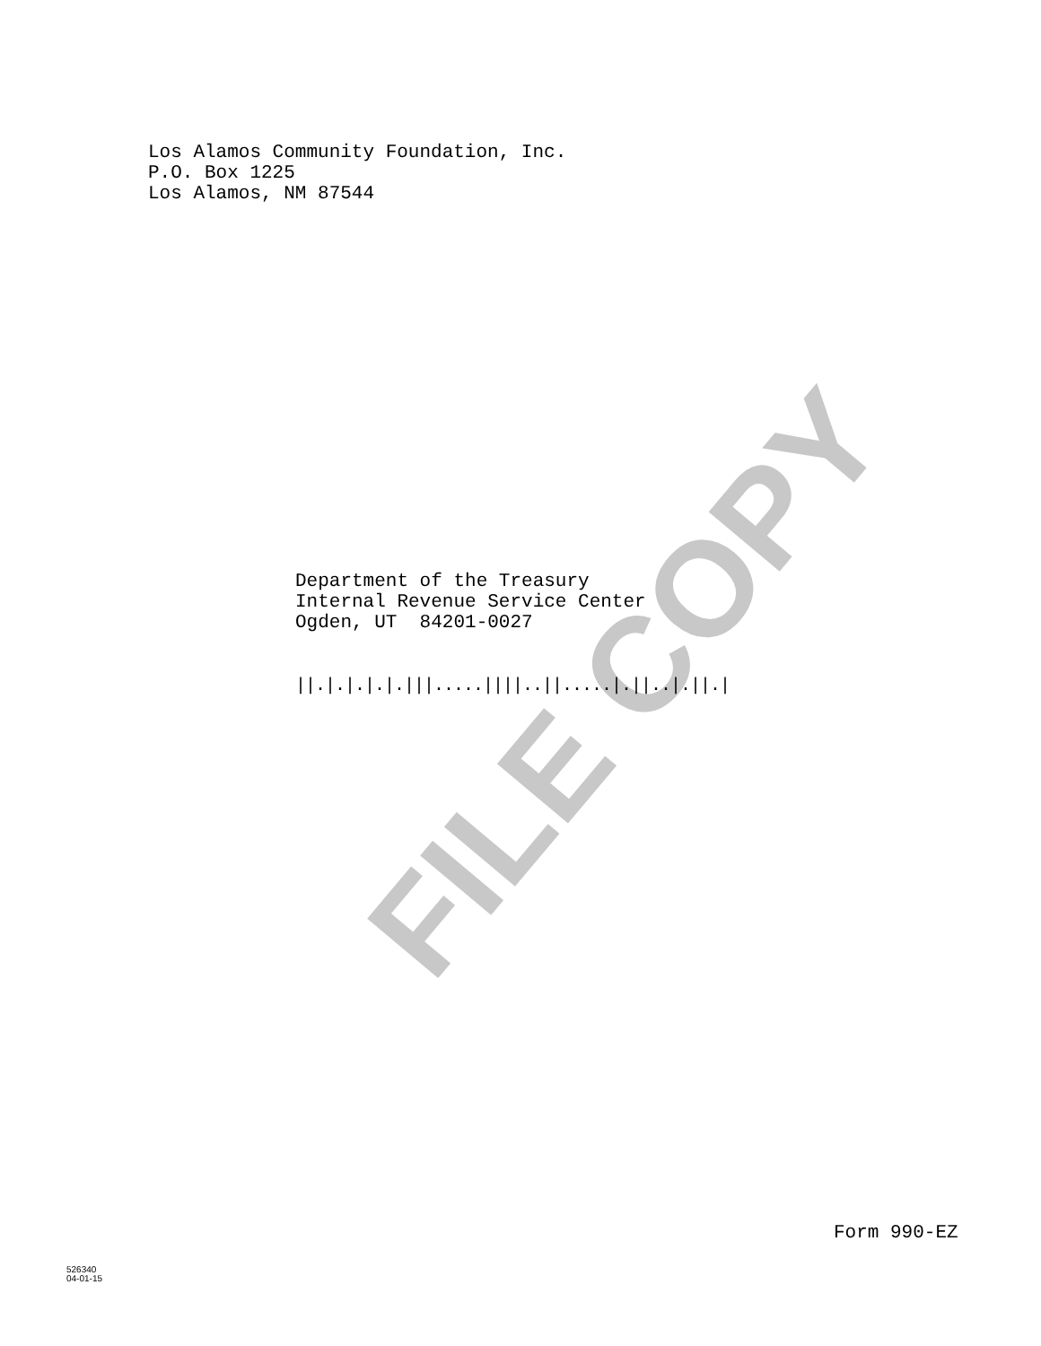Los Alamos Community Foundation, Inc.
P.O. Box 1225
Los Alamos, NM 87544
Department of the Treasury
Internal Revenue Service Center
Ogden, UT 84201-0027
||.|.|.|.|.|||.....||||..||.....|.||..|.||.|
Form 990-EZ
526340
04-01-15
FILE COPY